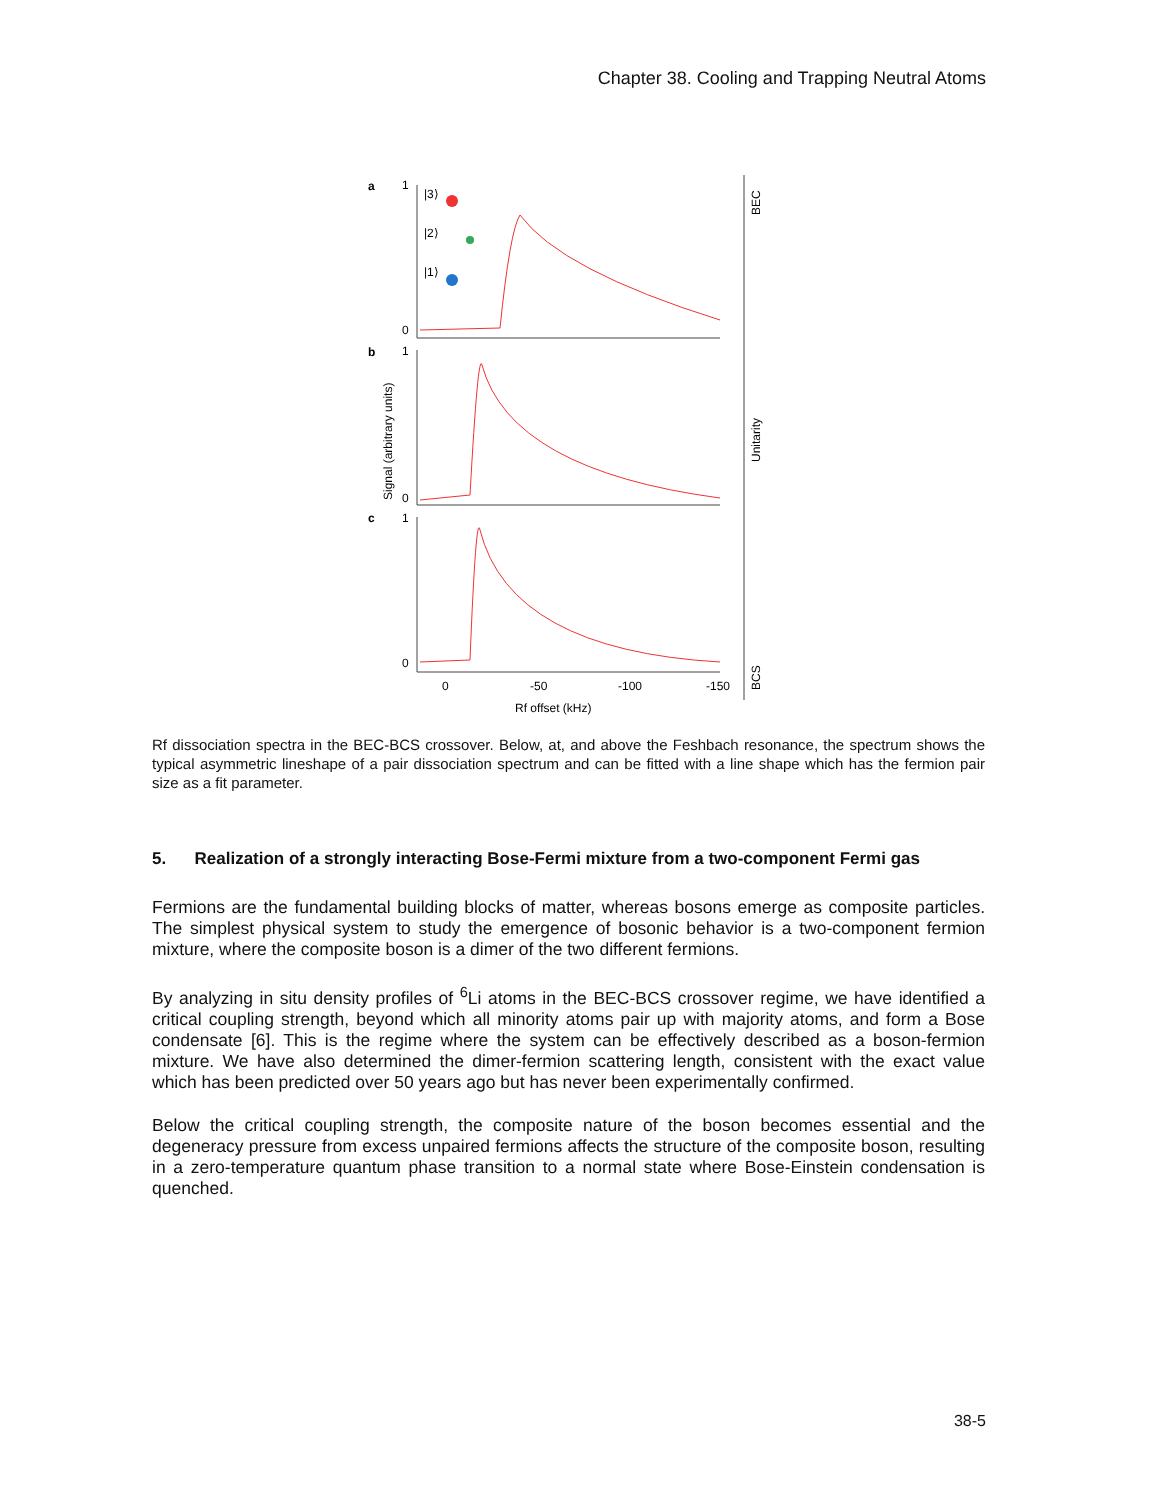Chapter 38. Cooling and Trapping Neutral Atoms
a
b
c
1
0
1
0
1
0
|3⟩
|2⟩
|1⟩
0
-50
-100
-150
Rf offset (kHz)
Signal (arbitrary units)
BEC
Unitarity
BCS
Rf dissociation spectra in the BEC-BCS crossover. Below, at, and above the Feshbach resonance, the spectrum shows the typical asymmetric lineshape of a pair dissociation spectrum and can be fitted with a line shape which has the fermion pair size as a fit parameter.
5. Realization of a strongly interacting Bose-Fermi mixture from a two-component Fermi gas
Fermions are the fundamental building blocks of matter, whereas bosons emerge as composite particles. The simplest physical system to study the emergence of bosonic behavior is a two-component fermion mixture, where the composite boson is a dimer of the two different fermions.
By analyzing in situ density profiles of <sup>6</sup>Li atoms in the BEC-BCS crossover regime, we have identified a critical coupling strength, beyond which all minority atoms pair up with majority atoms, and form a Bose condensate [6]. This is the regime where the system can be effectively described as a boson-fermion mixture. We have also determined the dimer-fermion scattering length, consistent with the exact value which has been predicted over 50 years ago but has never been experimentally confirmed.
Below the critical coupling strength, the composite nature of the boson becomes essential and the degeneracy pressure from excess unpaired fermions affects the structure of the composite boson, resulting in a zero-temperature quantum phase transition to a normal state where Bose-Einstein condensation is quenched.
38-5